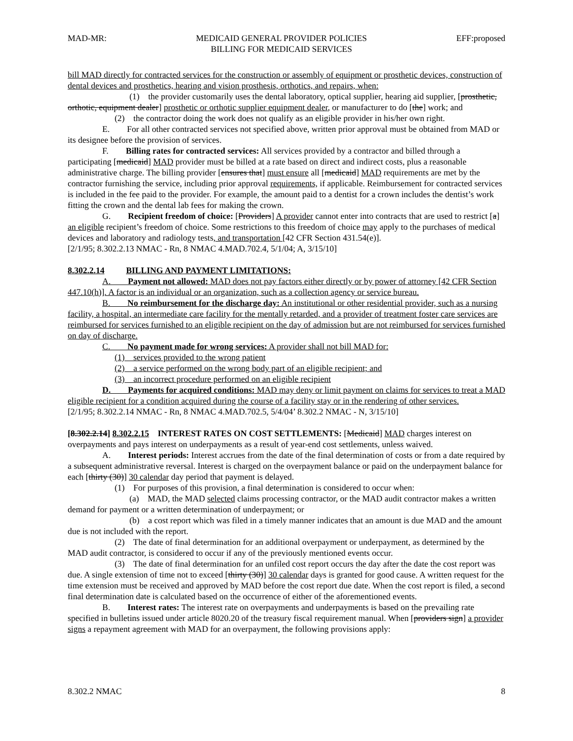MAD-MR: MEDICAID GENERAL PROVIDER POLICIES
BILLING FOR MEDICAID SERVICES EFF:proposed
bill MAD directly for contracted services for the construction or assembly of equipment or prosthetic devices, construction of dental devices and prosthetics, hearing and vision prosthesis, orthotics, and repairs, when:
(1) the provider customarily uses the dental laboratory, optical supplier, hearing aid supplier, [prosthetic, orthotic, equipment dealer] prosthetic or orthotic supplier equipment dealer, or manufacturer to do [the] work; and
(2) the contractor doing the work does not qualify as an eligible provider in his/her own right.
E. For all other contracted services not specified above, written prior approval must be obtained from MAD or its designee before the provision of services.
F. Billing rates for contracted services: All services provided by a contractor and billed through a participating [medicaid] MAD provider must be billed at a rate based on direct and indirect costs, plus a reasonable administrative charge. The billing provider [ensures that] must ensure all [medicaid] MAD requirements are met by the contractor furnishing the service, including prior approval requirements, if applicable. Reimbursement for contracted services is included in the fee paid to the provider. For example, the amount paid to a dentist for a crown includes the dentist’s work fitting the crown and the dental lab fees for making the crown.
G. Recipient freedom of choice: [Providers] A provider cannot enter into contracts that are used to restrict [a] an eligible recipient’s freedom of choice. Some restrictions to this freedom of choice may apply to the purchases of medical devices and laboratory and radiology tests, and transportation [42 CFR Section 431.54(e)].
[2/1/95; 8.302.2.13 NMAC - Rn, 8 NMAC 4.MAD.702.4, 5/1/04; A, 3/15/10]
8.302.2.14 BILLING AND PAYMENT LIMITATIONS:
A. Payment not allowed: MAD does not pay factors either directly or by power of attorney [42 CFR Section 447.10(h)]. A factor is an individual or an organization, such as a collection agency or service bureau.
B. No reimbursement for the discharge day: An institutional or other residential provider, such as a nursing facility, a hospital, an intermediate care facility for the mentally retarded, and a provider of treatment foster care services are reimbursed for services furnished to an eligible recipient on the day of admission but are not reimbursed for services furnished on day of discharge.
C. No payment made for wrong services: A provider shall not bill MAD for:
(1) services provided to the wrong patient
(2) a service performed on the wrong body part of an eligible recipient; and
(3) an incorrect procedure performed on an eligible recipient
D. Payments for acquired conditions: MAD may deny or limit payment on claims for services to treat a MAD eligible recipient for a condition acquired during the course of a facility stay or in the rendering of other services.
[2/1/95; 8.302.2.14 NMAC - Rn, 8 NMAC 4.MAD.702.5, 5/4/04’ 8.302.2 NMAC - N, 3/15/10]
[8.302.2.14] 8.302.2.15 INTEREST RATES ON COST SETTLEMENTS: [Medicaid] MAD charges interest on overpayments and pays interest on underpayments as a result of year-end cost settlements, unless waived.
A. Interest periods: Interest accrues from the date of the final determination of costs or from a date required by a subsequent administrative reversal. Interest is charged on the overpayment balance or paid on the underpayment balance for each [thirty (30)] 30 calendar day period that payment is delayed.
(1) For purposes of this provision, a final determination is considered to occur when:
(a) MAD, the MAD selected claims processing contractor, or the MAD audit contractor makes a written demand for payment or a written determination of underpayment; or
(b) a cost report which was filed in a timely manner indicates that an amount is due MAD and the amount due is not included with the report.
(2) The date of final determination for an additional overpayment or underpayment, as determined by the MAD audit contractor, is considered to occur if any of the previously mentioned events occur.
(3) The date of final determination for an unfiled cost report occurs the day after the date the cost report was due. A single extension of time not to exceed [thirty (30)] 30 calendar days is granted for good cause. A written request for the time extension must be received and approved by MAD before the cost report due date. When the cost report is filed, a second final determination date is calculated based on the occurrence of either of the aforementioned events.
B. Interest rates: The interest rate on overpayments and underpayments is based on the prevailing rate specified in bulletins issued under article 8020.20 of the treasury fiscal requirement manual. When [providers sign] a provider signs a repayment agreement with MAD for an overpayment, the following provisions apply:
8.302.2 NMAC 8